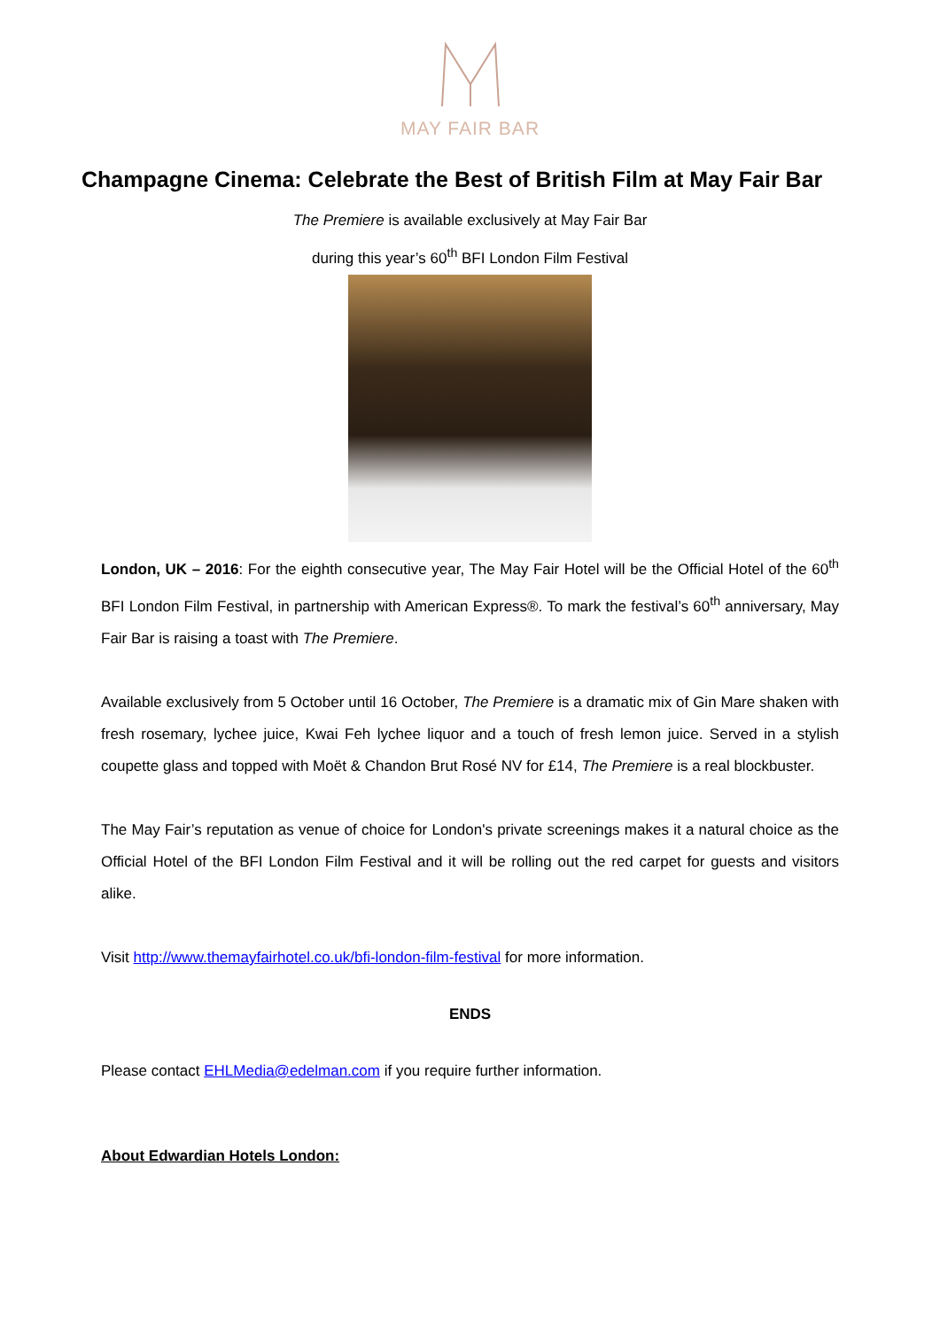MAY FAIR BAR
Champagne Cinema: Celebrate the Best of British Film at May Fair Bar
The Premiere is available exclusively at May Fair Bar
during this year’s 60<sup>th</sup> BFI London Film Festival
London, UK – 2016: For the eighth consecutive year, The May Fair Hotel will be the Official Hotel of the 60<sup>th</sup> BFI London Film Festival, in partnership with American Express®. To mark the festival’s 60<sup>th</sup> anniversary, May Fair Bar is raising a toast with The Premiere.
Available exclusively from 5 October until 16 October, The Premiere is a dramatic mix of Gin Mare shaken with fresh rosemary, lychee juice, Kwai Feh lychee liquor and a touch of fresh lemon juice. Served in a stylish coupette glass and topped with Moët & Chandon Brut Rosé NV for £14, The Premiere is a real blockbuster.
The May Fair’s reputation as venue of choice for London's private screenings makes it a natural choice as the Official Hotel of the BFI London Film Festival and it will be rolling out the red carpet for guests and visitors alike.
Visit http://www.themayfairhotel.co.uk/bfi-london-film-festival for more information.
ENDS
Please contact EHLMedia@edelman.com if you require further information.
About Edwardian Hotels London: